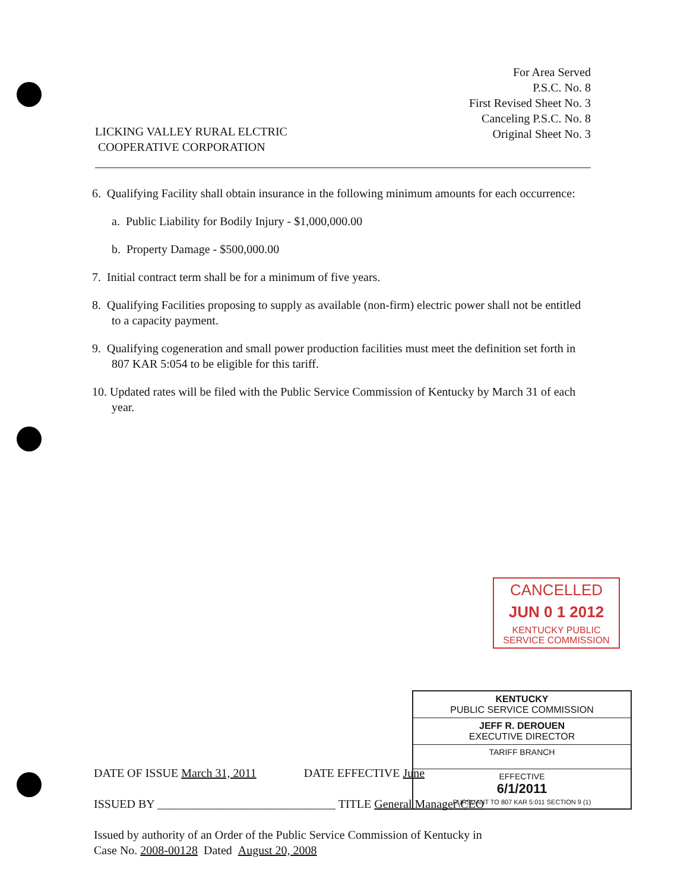For Area Served
P.S.C. No. 8
First Revised Sheet No. 3
Canceling P.S.C. No. 8
Original Sheet No. 3
LICKING VALLEY RURAL ELCTRIC
COOPERATIVE CORPORATION
6. Qualifying Facility shall obtain insurance in the following minimum amounts for each occurrence:
a. Public Liability for Bodily Injury - $1,000,000.00
b. Property Damage - $500,000.00
7. Initial contract term shall be for a minimum of five years.
8. Qualifying Facilities proposing to supply as available (non-firm) electric power shall not be entitled to a capacity payment.
9. Qualifying cogeneration and small power production facilities must meet the definition set forth in 807 KAR 5:054 to be eligible for this tariff.
10. Updated rates will be filed with the Public Service Commission of Kentucky by March 31 of each year.
CANCELLED
JUN 0 1 2012
KENTUCKY PUBLIC
SERVICE COMMISSION
KENTUCKY
PUBLIC SERVICE COMMISSION
JEFF R. DEROUEN
EXECUTIVE DIRECTOR
TARIFF BRANCH
EFFECTIVE
6/1/2011
PURSUANT TO 807 KAR 5:011 SECTION 9 (1)
DATE OF ISSUE March 31, 2011 DATE EFFECTIVE June
ISSUED BY ______________________________ TITLE General Manager\CEO
Issued by authority of an Order of the Public Service Commission of Kentucky in
Case No. 2008-00128 Dated August 20, 2008